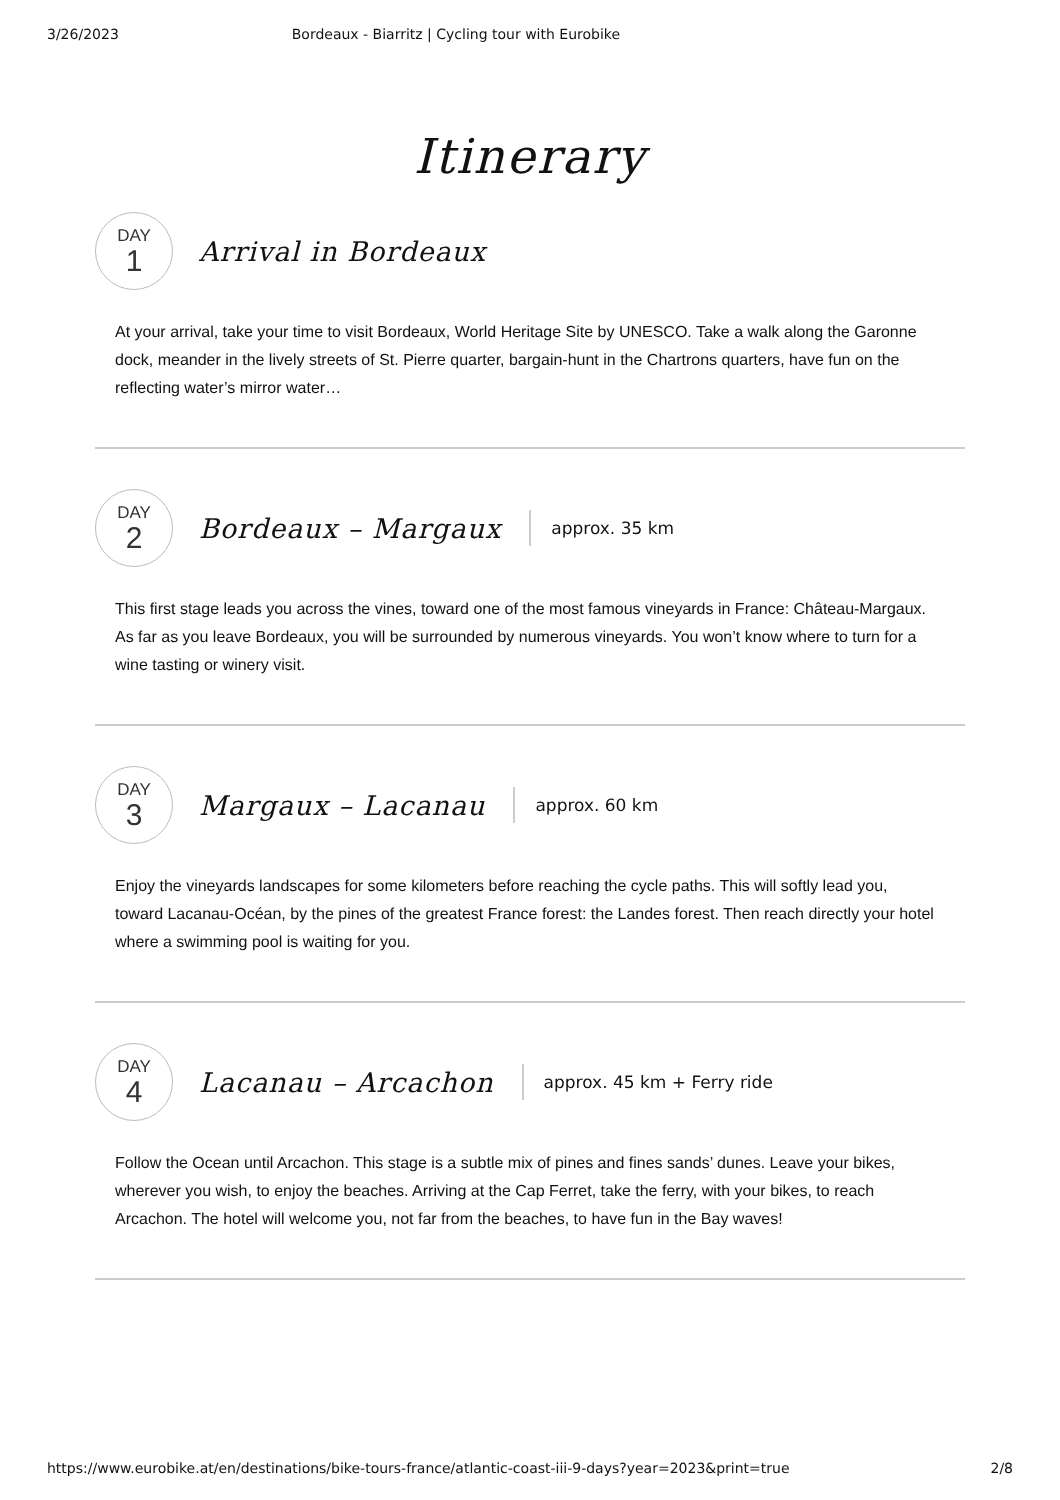3/26/2023 Bordeaux - Biarritz | Cycling tour with Eurobike
Itinerary
DAY
1
Arrival in Bordeaux
At your arrival, take your time to visit Bordeaux, World Heritage Site by UNESCO. Take a walk along the Garonne dock, meander in the lively streets of St. Pierre quarter, bargain-hunt in the Chartrons quarters, have fun on the reflecting water’s mirror water…
DAY
2
Bordeaux – Margaux
approx. 35 km
This first stage leads you across the vines, toward one of the most famous vineyards in France: Château-Margaux. As far as you leave Bordeaux, you will be surrounded by numerous vineyards. You won’t know where to turn for a wine tasting or winery visit.
DAY
3
Margaux – Lacanau
approx. 60 km
Enjoy the vineyards landscapes for some kilometers before reaching the cycle paths. This will softly lead you, toward Lacanau-Océan, by the pines of the greatest France forest: the Landes forest. Then reach directly your hotel where a swimming pool is waiting for you.
DAY
4
Lacanau – Arcachon
approx. 45 km + Ferry ride
Follow the Ocean until Arcachon. This stage is a subtle mix of pines and fines sands’ dunes. Leave your bikes, wherever you wish, to enjoy the beaches. Arriving at the Cap Ferret, take the ferry, with your bikes, to reach Arcachon. The hotel will welcome you, not far from the beaches, to have fun in the Bay waves!
https://www.eurobike.at/en/destinations/bike-tours-france/atlantic-coast-iii-9-days?year=2023&print=true 2/8